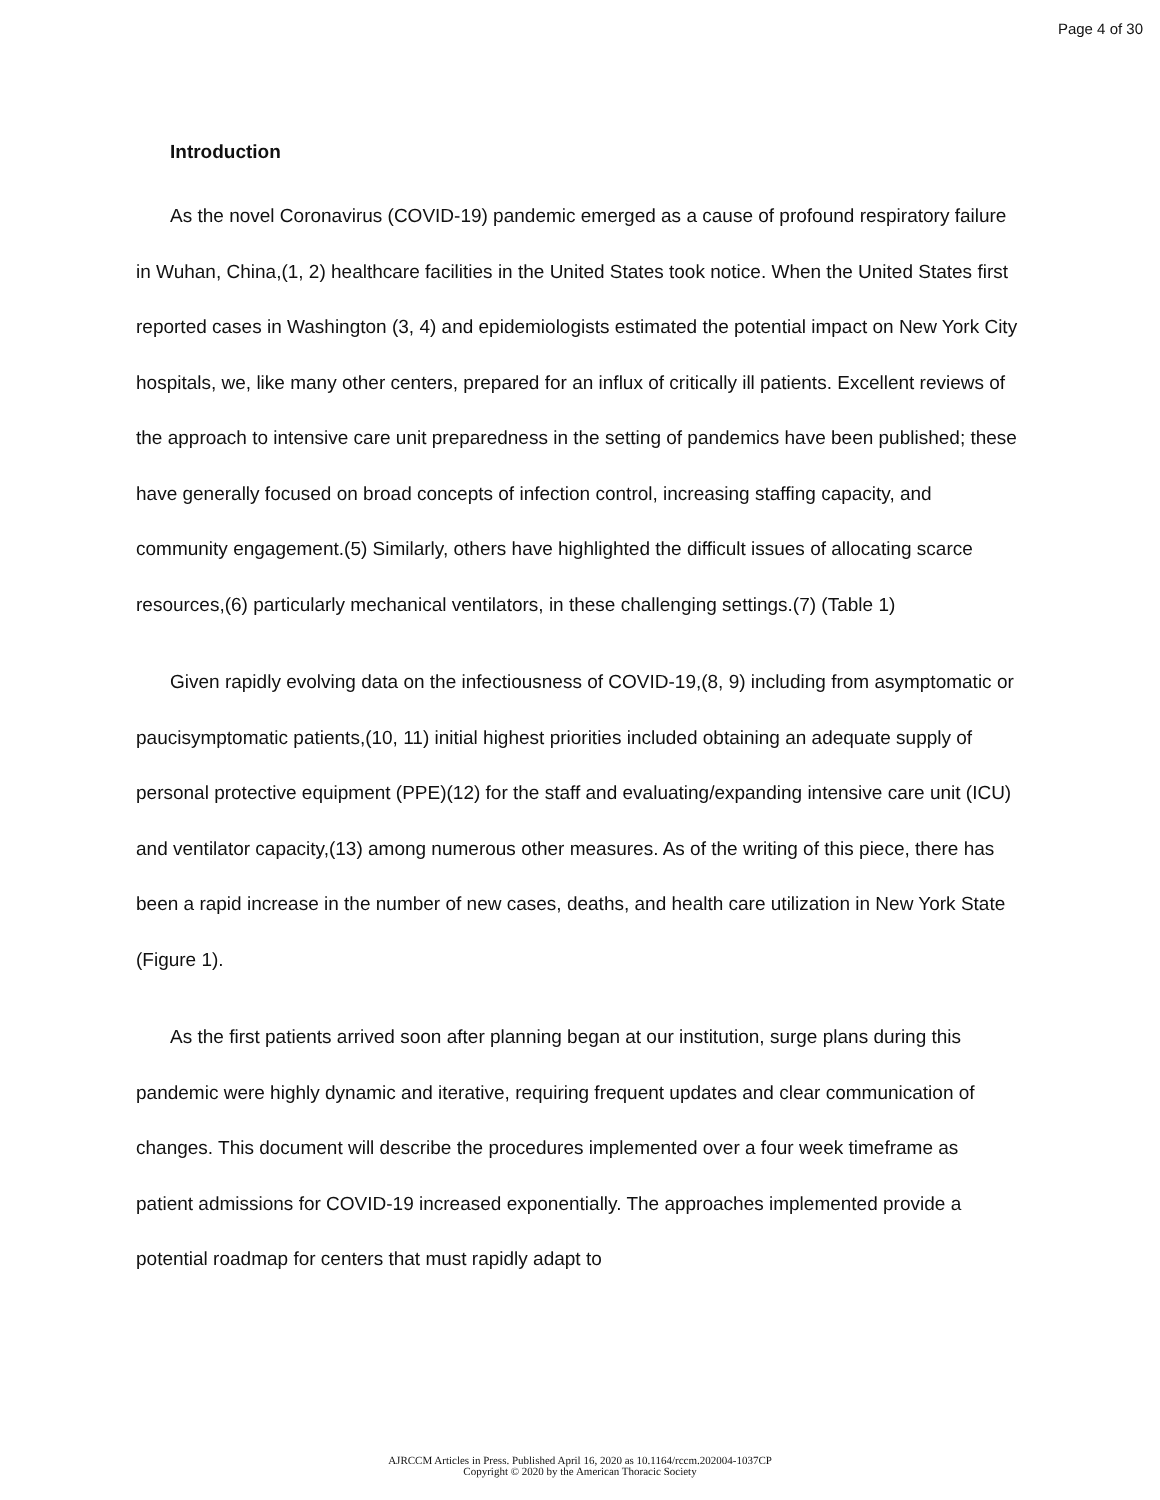Page 4 of 30
Introduction
As the novel Coronavirus (COVID-19) pandemic emerged as a cause of profound respiratory failure in Wuhan, China,(1, 2) healthcare facilities in the United States took notice. When the United States first reported cases in Washington (3, 4) and epidemiologists estimated the potential impact on New York City hospitals, we, like many other centers, prepared for an influx of critically ill patients. Excellent reviews of the approach to intensive care unit preparedness in the setting of pandemics have been published; these have generally focused on broad concepts of infection control, increasing staffing capacity, and community engagement.(5) Similarly, others have highlighted the difficult issues of allocating scarce resources,(6) particularly mechanical ventilators, in these challenging settings.(7) (Table 1)
Given rapidly evolving data on the infectiousness of COVID-19,(8, 9) including from asymptomatic or paucisymptomatic patients,(10, 11) initial highest priorities included obtaining an adequate supply of personal protective equipment (PPE)(12) for the staff and evaluating/expanding intensive care unit (ICU) and ventilator capacity,(13) among numerous other measures. As of the writing of this piece, there has been a rapid increase in the number of new cases, deaths, and health care utilization in New York State (Figure 1).
As the first patients arrived soon after planning began at our institution, surge plans during this pandemic were highly dynamic and iterative, requiring frequent updates and clear communication of changes. This document will describe the procedures implemented over a four week timeframe as patient admissions for COVID-19 increased exponentially. The approaches implemented provide a potential roadmap for centers that must rapidly adapt to
AJRCCM Articles in Press. Published April 16, 2020 as 10.1164/rccm.202004-1037CP
Copyright © 2020 by the American Thoracic Society